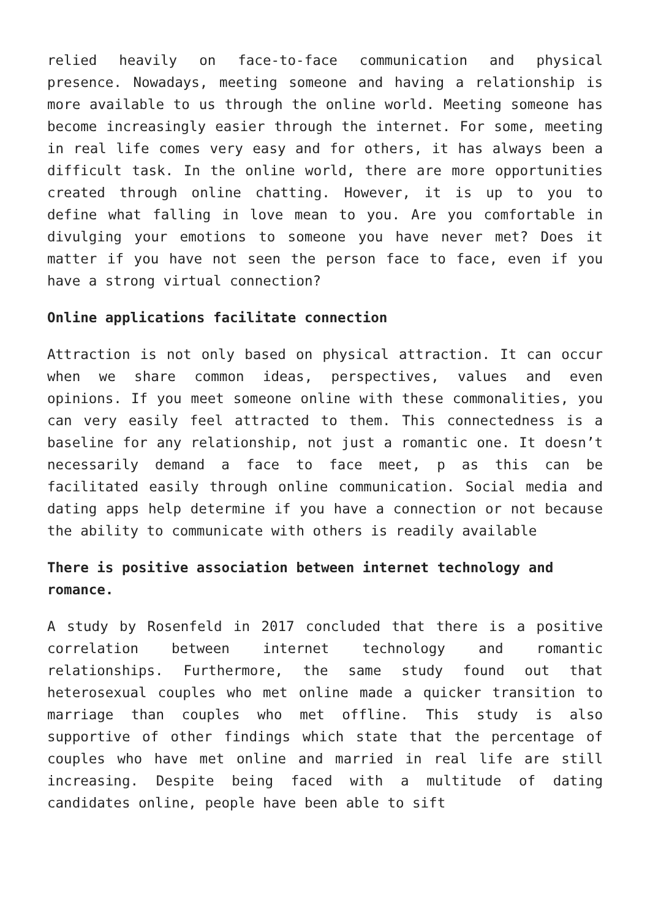relied heavily on face-to-face communication and physical presence. Nowadays, meeting someone and having a relationship is more available to us through the online world. Meeting someone has become increasingly easier through the internet. For some, meeting in real life comes very easy and for others, it has always been a difficult task. In the online world, there are more opportunities created through online chatting. However, it is up to you to define what falling in love mean to you. Are you comfortable in divulging your emotions to someone you have never met? Does it matter if you have not seen the person face to face, even if you have a strong virtual connection?
Online applications facilitate connection
Attraction is not only based on physical attraction. It can occur when we share common ideas, perspectives, values and even opinions. If you meet someone online with these commonalities, you can very easily feel attracted to them. This connectedness is a baseline for any relationship, not just a romantic one. It doesn’t necessarily demand a face to face meet, p as this can be facilitated easily through online communication. Social media and dating apps help determine if you have a connection or not because the ability to communicate with others is readily available
There is positive association between internet technology and romance.
A study by Rosenfeld in 2017 concluded that there is a positive correlation between internet technology and romantic relationships. Furthermore, the same study found out that heterosexual couples who met online made a quicker transition to marriage than couples who met offline. This study is also supportive of other findings which state that the percentage of couples who have met online and married in real life are still increasing. Despite being faced with a multitude of dating candidates online, people have been able to sift